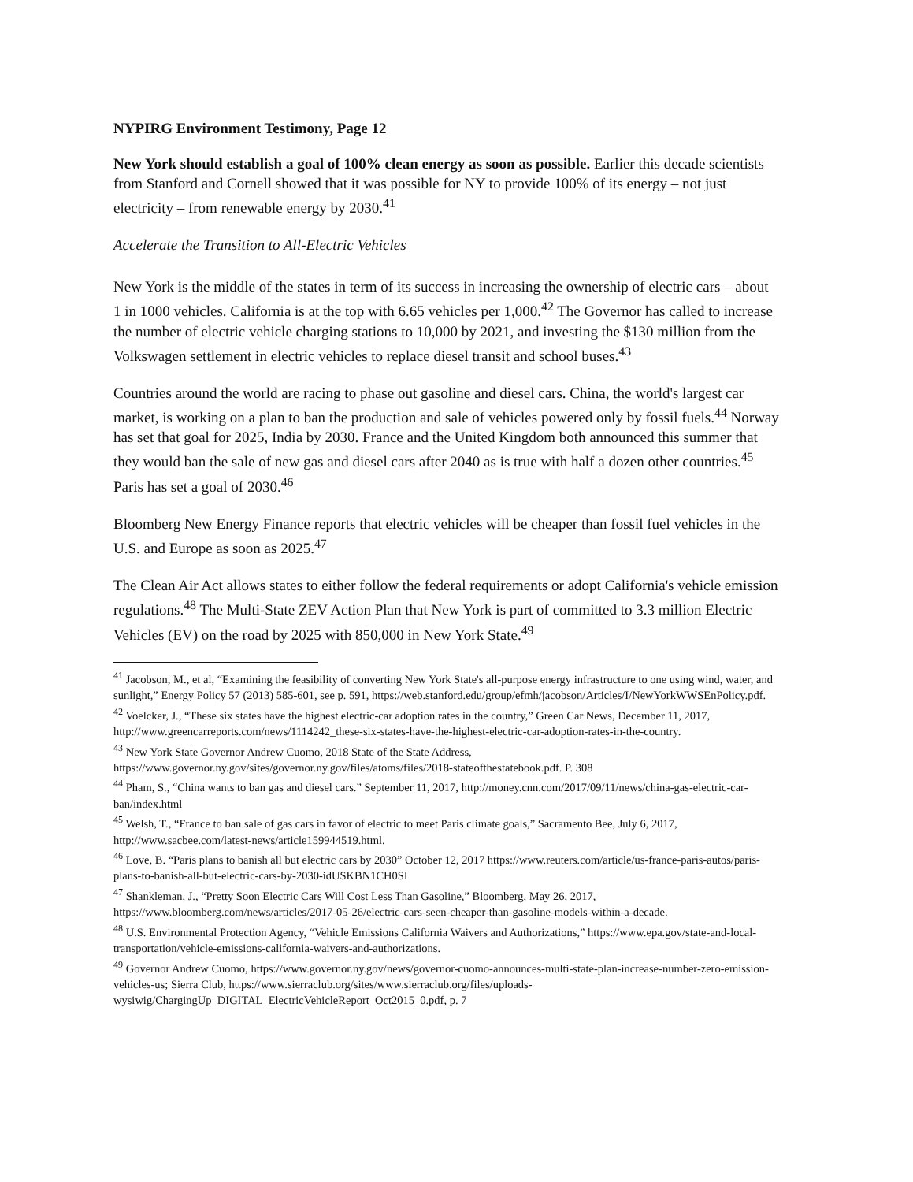NYPIRG Environment Testimony, Page 12
New York should establish a goal of 100% clean energy as soon as possible. Earlier this decade scientists from Stanford and Cornell showed that it was possible for NY to provide 100% of its energy – not just electricity – from renewable energy by 2030.<sup>41</sup>
Accelerate the Transition to All-Electric Vehicles
New York is the middle of the states in term of its success in increasing the ownership of electric cars – about 1 in 1000 vehicles. California is at the top with 6.65 vehicles per 1,000.<sup>42</sup> The Governor has called to increase the number of electric vehicle charging stations to 10,000 by 2021, and investing the $130 million from the Volkswagen settlement in electric vehicles to replace diesel transit and school buses.<sup>43</sup>
Countries around the world are racing to phase out gasoline and diesel cars. China, the world's largest car market, is working on a plan to ban the production and sale of vehicles powered only by fossil fuels.<sup>44</sup> Norway has set that goal for 2025, India by 2030. France and the United Kingdom both announced this summer that they would ban the sale of new gas and diesel cars after 2040 as is true with half a dozen other countries.<sup>45</sup> Paris has set a goal of 2030.<sup>46</sup>
Bloomberg New Energy Finance reports that electric vehicles will be cheaper than fossil fuel vehicles in the U.S. and Europe as soon as 2025.<sup>47</sup>
The Clean Air Act allows states to either follow the federal requirements or adopt California's vehicle emission regulations.<sup>48</sup> The Multi-State ZEV Action Plan that New York is part of committed to 3.3 million Electric Vehicles (EV) on the road by 2025 with 850,000 in New York State.<sup>49</sup>
<sup>41</sup> Jacobson, M., et al, “Examining the feasibility of converting New York State's all-purpose energy infrastructure to one using wind, water, and sunlight,” Energy Policy 57 (2013) 585-601, see p. 591, https://web.stanford.edu/group/efmh/jacobson/Articles/I/NewYorkWWSEnPolicy.pdf.
<sup>42</sup> Voelcker, J., “These six states have the highest electric-car adoption rates in the country,” Green Car News, December 11, 2017, http://www.greencarreports.com/news/1114242_these-six-states-have-the-highest-electric-car-adoption-rates-in-the-country.
<sup>43</sup> New York State Governor Andrew Cuomo, 2018 State of the State Address, https://www.governor.ny.gov/sites/governor.ny.gov/files/atoms/files/2018-stateofthestatebook.pdf. P. 308
<sup>44</sup> Pham, S., “China wants to ban gas and diesel cars.” September 11, 2017, http://money.cnn.com/2017/09/11/news/china-gas-electric-car-ban/index.html
<sup>45</sup> Welsh, T., “France to ban sale of gas cars in favor of electric to meet Paris climate goals,” Sacramento Bee, July 6, 2017, http://www.sacbee.com/latest-news/article159944519.html.
<sup>46</sup> Love, B. “Paris plans to banish all but electric cars by 2030” October 12, 2017 https://www.reuters.com/article/us-france-paris-autos/paris-plans-to-banish-all-but-electric-cars-by-2030-idUSKBN1CH0SI
<sup>47</sup> Shankleman, J., “Pretty Soon Electric Cars Will Cost Less Than Gasoline,” Bloomberg, May 26, 2017, https://www.bloomberg.com/news/articles/2017-05-26/electric-cars-seen-cheaper-than-gasoline-models-within-a-decade.
<sup>48</sup> U.S. Environmental Protection Agency, “Vehicle Emissions California Waivers and Authorizations,” https://www.epa.gov/state-and-local-transportation/vehicle-emissions-california-waivers-and-authorizations.
<sup>49</sup> Governor Andrew Cuomo, https://www.governor.ny.gov/news/governor-cuomo-announces-multi-state-plan-increase-number-zero-emission-vehicles-us; Sierra Club, https://www.sierraclub.org/sites/www.sierraclub.org/files/uploads-wysiwig/ChargingUp_DIGITAL_ElectricVehicleReport_Oct2015_0.pdf, p. 7